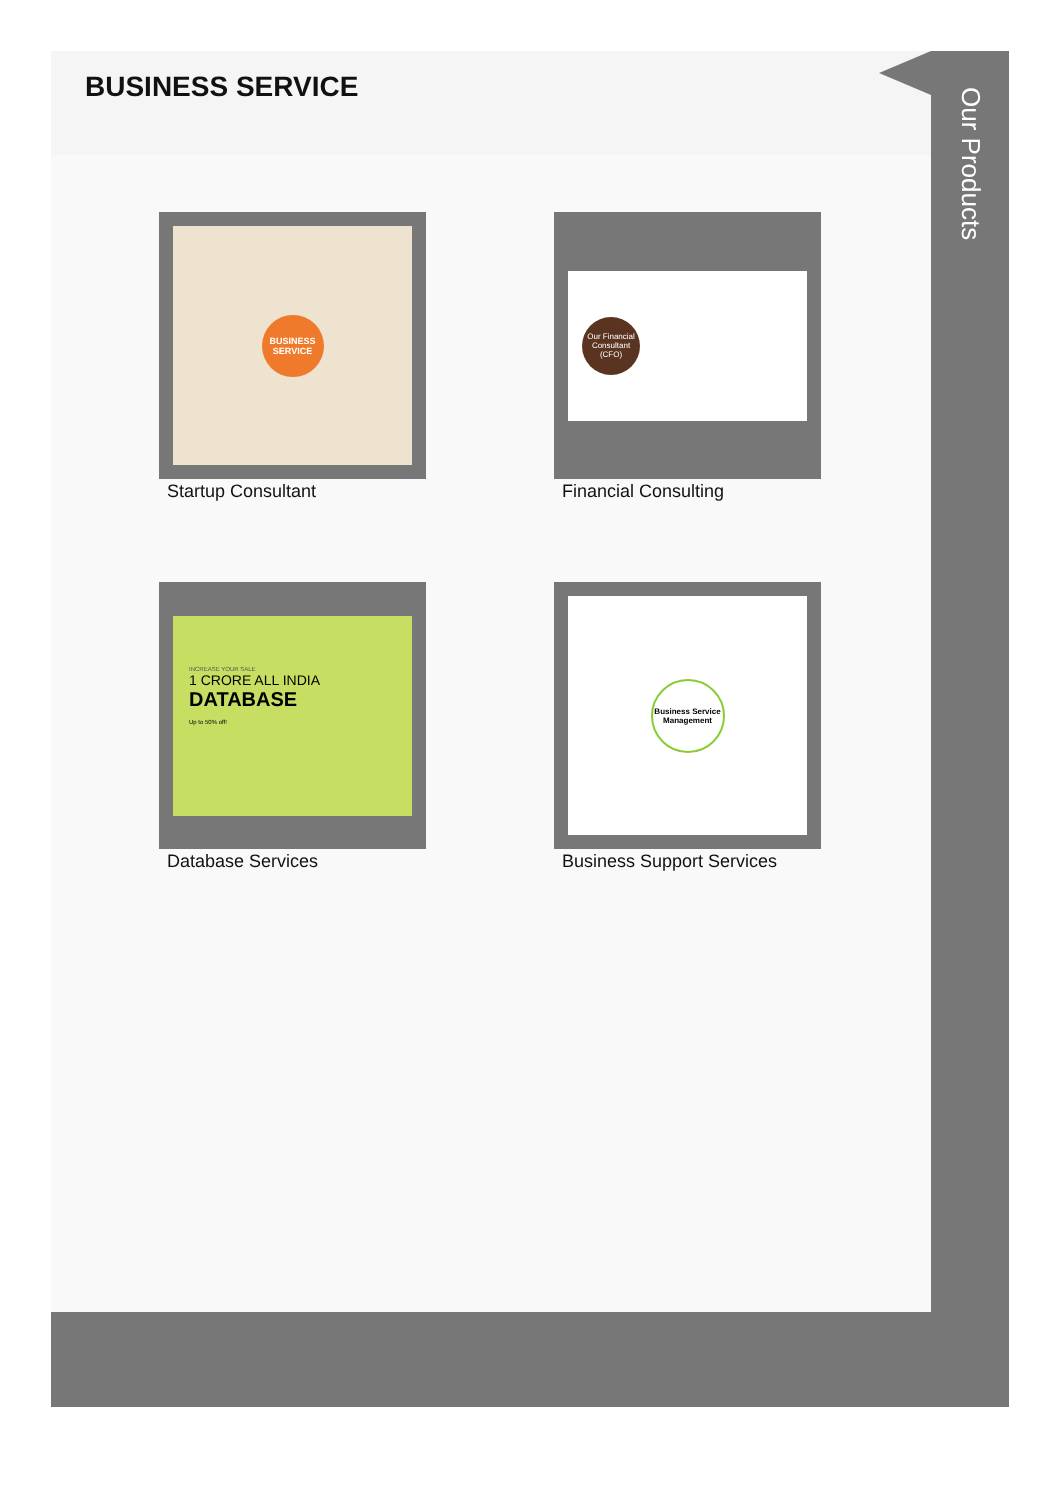BUSINESS SERVICE
BUSINESS SERVICE
Startup Consultant
Our Financial Consultant (CFO)
Financial Consulting
INCREASE YOUR SALE
1 CRORE ALL INDIA
DATABASE
Up to 50% off!
Database Services
Business Service Management
Business Support Services
Our Products